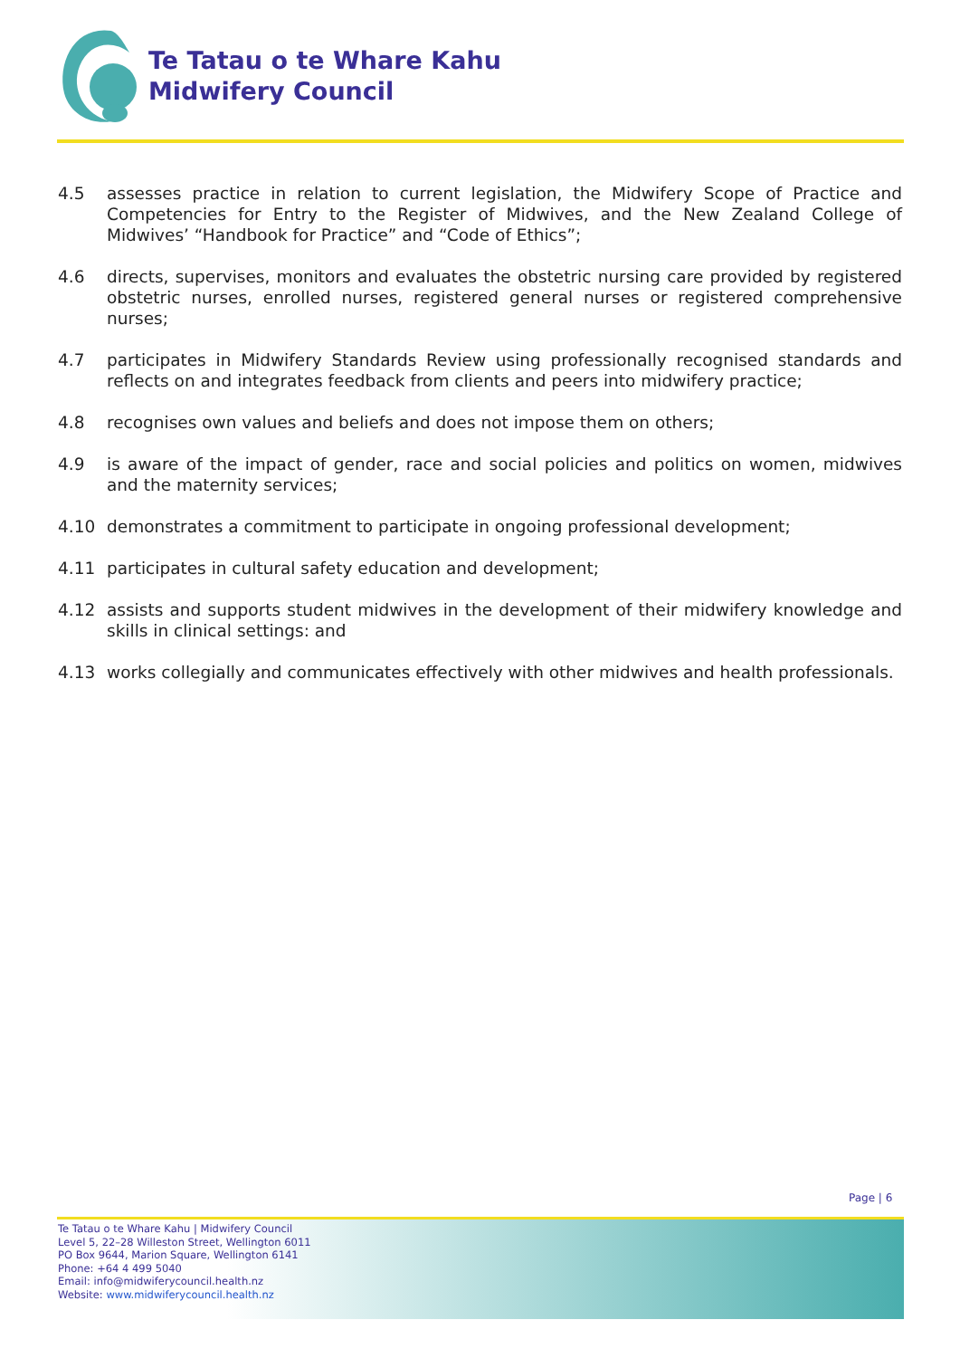Te Tatau o te Whare Kahu
Midwifery Council
4.5 assesses practice in relation to current legislation, the Midwifery Scope of Practice and Competencies for Entry to the Register of Midwives, and the New Zealand College of Midwives’ “Handbook for Practice” and “Code of Ethics”;
4.6 directs, supervises, monitors and evaluates the obstetric nursing care provided by registered obstetric nurses, enrolled nurses, registered general nurses or registered comprehensive nurses;
4.7 participates in Midwifery Standards Review using professionally recognised standards and reflects on and integrates feedback from clients and peers into midwifery practice;
4.8 recognises own values and beliefs and does not impose them on others;
4.9 is aware of the impact of gender, race and social policies and politics on women, midwives and the maternity services;
4.10 demonstrates a commitment to participate in ongoing professional development;
4.11 participates in cultural safety education and development;
4.12 assists and supports student midwives in the development of their midwifery knowledge and skills in clinical settings: and
4.13 works collegially and communicates effectively with other midwives and health professionals.
Page | 6
Te Tatau o te Whare Kahu | Midwifery Council
Level 5, 22–28 Willeston Street, Wellington 6011
PO Box 9644, Marion Square, Wellington 6141
Phone: +64 4 499 5040
Email: info@midwiferycouncil.health.nz
Website: www.midwiferycouncil.health.nz